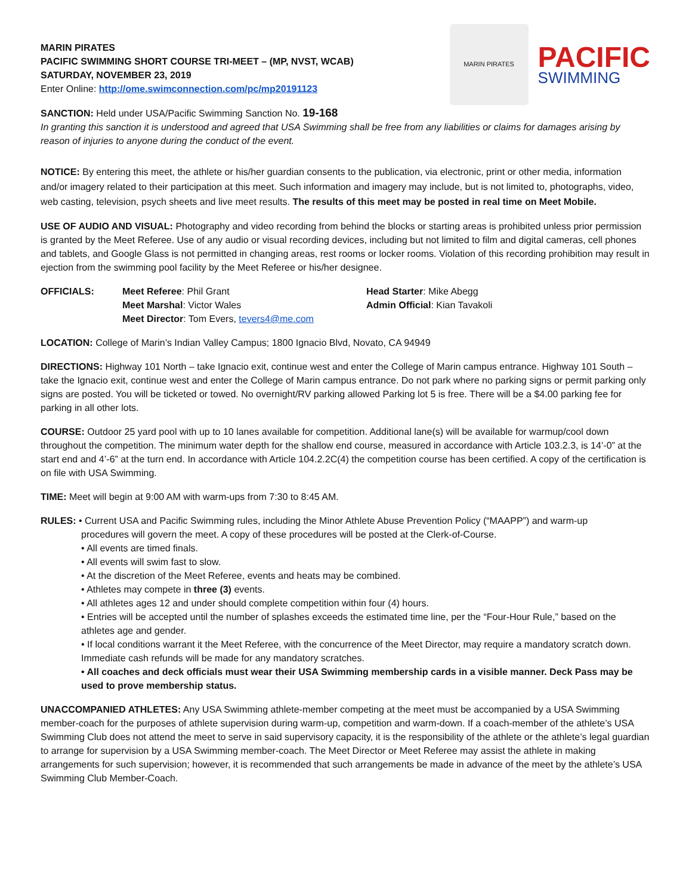MARIN PIRATES
PACIFIC SWIMMING SHORT COURSE TRI-MEET – (MP, NVST, WCAB)
SATURDAY, NOVEMBER 23, 2019
Enter Online: http://ome.swimconnection.com/pc/mp20191123
MARIN PIRATES
PACIFIC
SWIMMING
SANCTION: Held under USA/Pacific Swimming Sanction No. 19-168
In granting this sanction it is understood and agreed that USA Swimming shall be free from any liabilities or claims for damages arising by reason of injuries to anyone during the conduct of the event.
NOTICE: By entering this meet, the athlete or his/her guardian consents to the publication, via electronic, print or other media, information and/or imagery related to their participation at this meet. Such information and imagery may include, but is not limited to, photographs, video, web casting, television, psych sheets and live meet results. The results of this meet may be posted in real time on Meet Mobile.
USE OF AUDIO AND VISUAL: Photography and video recording from behind the blocks or starting areas is prohibited unless prior permission is granted by the Meet Referee. Use of any audio or visual recording devices, including but not limited to film and digital cameras, cell phones and tablets, and Google Glass is not permitted in changing areas, rest rooms or locker rooms. Violation of this recording prohibition may result in ejection from the swimming pool facility by the Meet Referee or his/her designee.
OFFICIALS: Meet Referee: Phil Grant
Meet Marshal: Victor Wales
Meet Director: Tom Evers, tevers4@me.com
Head Starter: Mike Abegg
Admin Official: Kian Tavakoli
LOCATION: College of Marin’s Indian Valley Campus; 1800 Ignacio Blvd, Novato, CA 94949
DIRECTIONS: Highway 101 North – take Ignacio exit, continue west and enter the College of Marin campus entrance. Highway 101 South – take the Ignacio exit, continue west and enter the College of Marin campus entrance. Do not park where no parking signs or permit parking only signs are posted. You will be ticketed or towed. No overnight/RV parking allowed Parking lot 5 is free. There will be a $4.00 parking fee for parking in all other lots.
COURSE: Outdoor 25 yard pool with up to 10 lanes available for competition. Additional lane(s) will be available for warmup/cool down throughout the competition. The minimum water depth for the shallow end course, measured in accordance with Article 103.2.3, is 14’-0” at the start end and 4’-6” at the turn end. In accordance with Article 104.2.2C(4) the competition course has been certified. A copy of the certification is on file with USA Swimming.
TIME: Meet will begin at 9:00 AM with warm-ups from 7:30 to 8:45 AM.
RULES: • Current USA and Pacific Swimming rules, including the Minor Athlete Abuse Prevention Policy (“MAAPP”) and warm-up
procedures will govern the meet. A copy of these procedures will be posted at the Clerk-of-Course.
• All events are timed finals.
• All events will swim fast to slow.
• At the discretion of the Meet Referee, events and heats may be combined.
• Athletes may compete in three (3) events.
• All athletes ages 12 and under should complete competition within four (4) hours.
• Entries will be accepted until the number of splashes exceeds the estimated time line, per the “Four-Hour Rule,” based on the athletes age and gender.
• If local conditions warrant it the Meet Referee, with the concurrence of the Meet Director, may require a mandatory scratch down. Immediate cash refunds will be made for any mandatory scratches.
• All coaches and deck officials must wear their USA Swimming membership cards in a visible manner. Deck Pass may be used to prove membership status.
UNACCOMPANIED ATHLETES: Any USA Swimming athlete-member competing at the meet must be accompanied by a USA Swimming member-coach for the purposes of athlete supervision during warm-up, competition and warm-down. If a coach-member of the athlete’s USA Swimming Club does not attend the meet to serve in said supervisory capacity, it is the responsibility of the athlete or the athlete’s legal guardian to arrange for supervision by a USA Swimming member-coach. The Meet Director or Meet Referee may assist the athlete in making arrangements for such supervision; however, it is recommended that such arrangements be made in advance of the meet by the athlete’s USA Swimming Club Member-Coach.